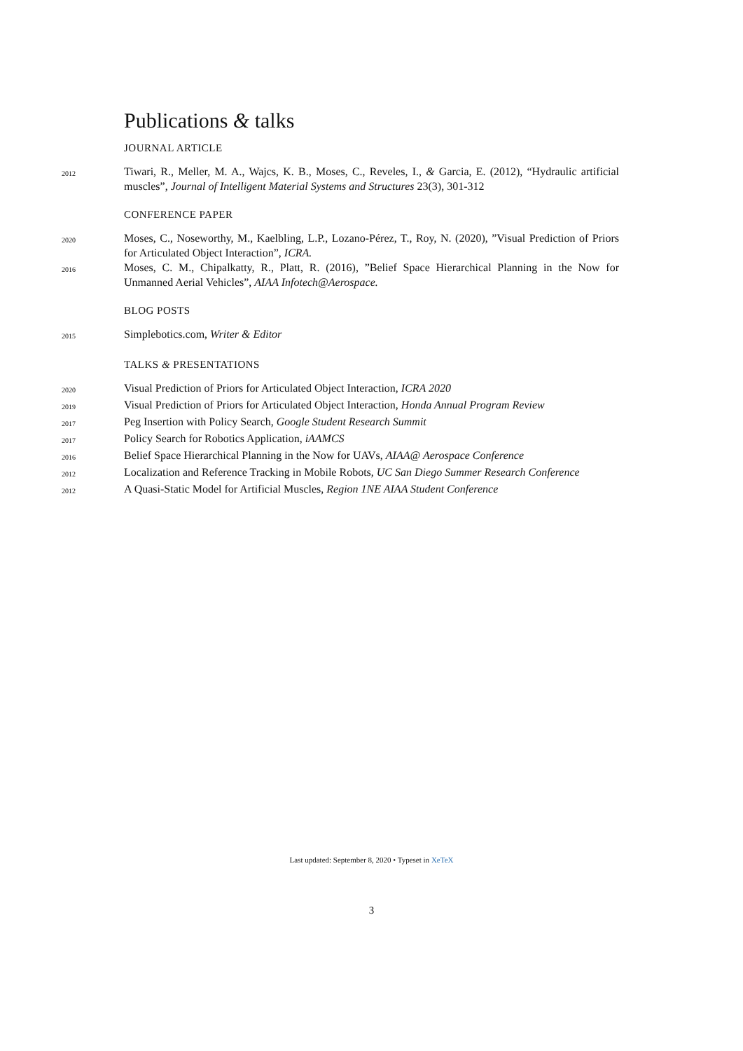Publications & talks
JOURNAL ARTICLE
2012
Tiwari, R., Meller, M. A., Wajcs, K. B., Moses, C., Reveles, I., & Garcia, E. (2012), “Hydraulic artificial muscles”, Journal of Intelligent Material Systems and Structures 23(3), 301-312
CONFERENCE PAPER
2020
Moses, C., Noseworthy, M., Kaelbling, L.P., Lozano-Pérez, T., Roy, N. (2020), ”Visual Prediction of Priors for Articulated Object Interaction”, ICRA.
2016
Moses, C. M., Chipalkatty, R., Platt, R. (2016), ”Belief Space Hierarchical Planning in the Now for Unmanned Aerial Vehicles”, AIAA Infotech@Aerospace.
BLOG POSTS
2015
Simplebotics.com, Writer & Editor
TALKS & PRESENTATIONS
2020
Visual Prediction of Priors for Articulated Object Interaction, ICRA 2020
2019
Visual Prediction of Priors for Articulated Object Interaction, Honda Annual Program Review
2017
Peg Insertion with Policy Search, Google Student Research Summit
2017
Policy Search for Robotics Application, iAAMCS
2016
Belief Space Hierarchical Planning in the Now for UAVs, AIAA@ Aerospace Conference
2012
Localization and Reference Tracking in Mobile Robots, UC San Diego Summer Research Conference
2012
A Quasi-Static Model for Artificial Muscles, Region 1NE AIAA Student Conference
Last updated: September 8, 2020 • Typeset in XeTeX
3